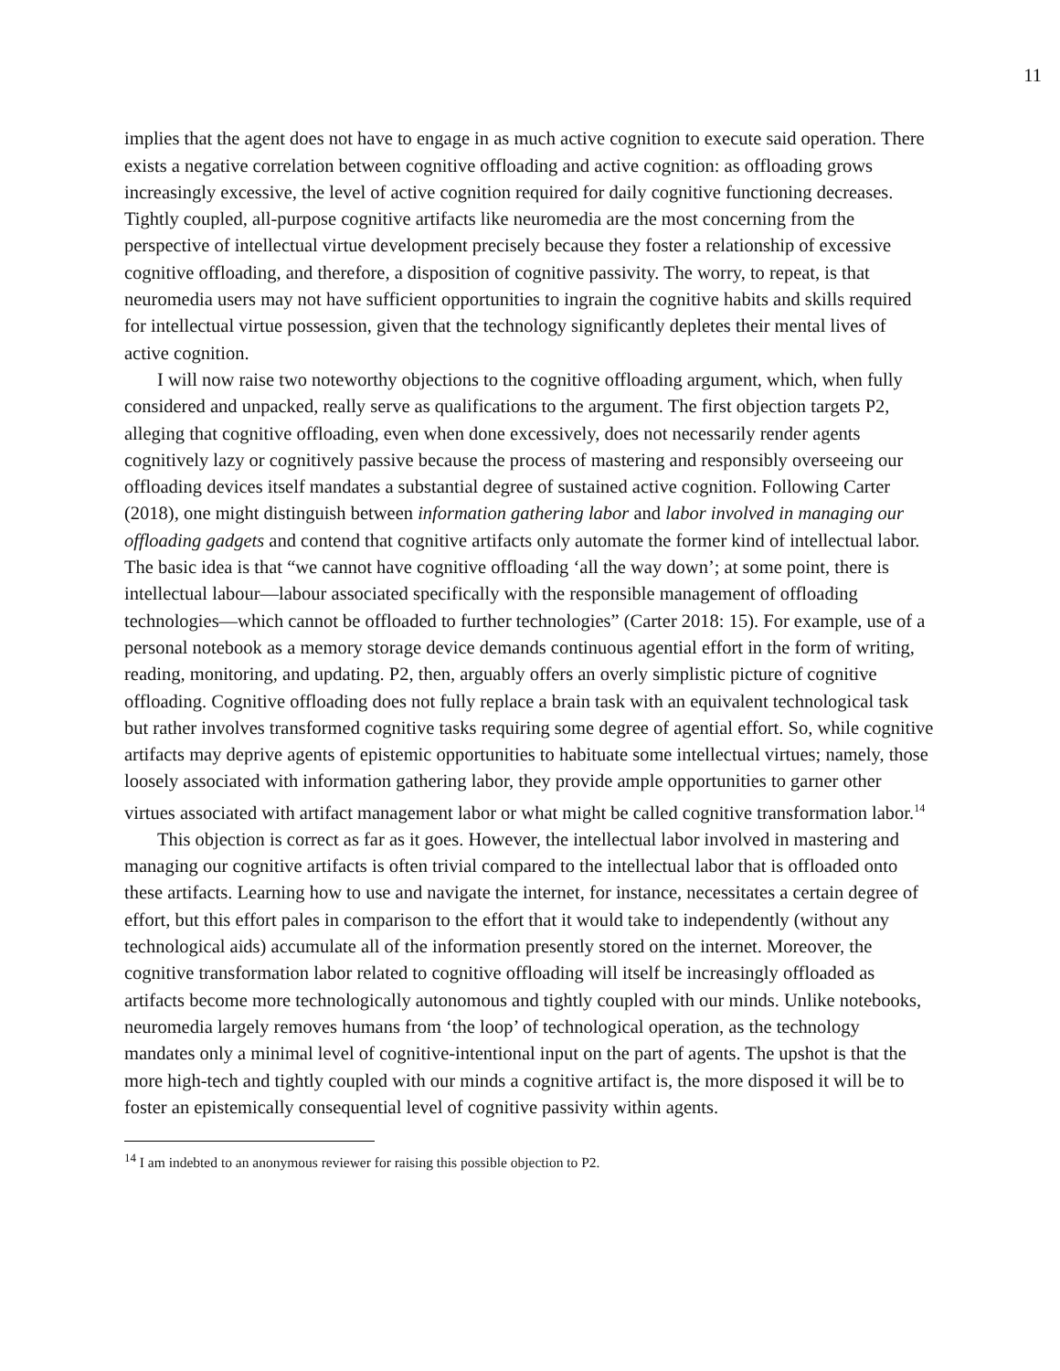11
implies that the agent does not have to engage in as much active cognition to execute said operation. There exists a negative correlation between cognitive offloading and active cognition: as offloading grows increasingly excessive, the level of active cognition required for daily cognitive functioning decreases. Tightly coupled, all-purpose cognitive artifacts like neuromedia are the most concerning from the perspective of intellectual virtue development precisely because they foster a relationship of excessive cognitive offloading, and therefore, a disposition of cognitive passivity. The worry, to repeat, is that neuromedia users may not have sufficient opportunities to ingrain the cognitive habits and skills required for intellectual virtue possession, given that the technology significantly depletes their mental lives of active cognition.
I will now raise two noteworthy objections to the cognitive offloading argument, which, when fully considered and unpacked, really serve as qualifications to the argument. The first objection targets P2, alleging that cognitive offloading, even when done excessively, does not necessarily render agents cognitively lazy or cognitively passive because the process of mastering and responsibly overseeing our offloading devices itself mandates a substantial degree of sustained active cognition. Following Carter (2018), one might distinguish between information gathering labor and labor involved in managing our offloading gadgets and contend that cognitive artifacts only automate the former kind of intellectual labor. The basic idea is that “we cannot have cognitive offloading ‘all the way down’; at some point, there is intellectual labour—labour associated specifically with the responsible management of offloading technologies—which cannot be offloaded to further technologies” (Carter 2018: 15). For example, use of a personal notebook as a memory storage device demands continuous agential effort in the form of writing, reading, monitoring, and updating. P2, then, arguably offers an overly simplistic picture of cognitive offloading. Cognitive offloading does not fully replace a brain task with an equivalent technological task but rather involves transformed cognitive tasks requiring some degree of agential effort. So, while cognitive artifacts may deprive agents of epistemic opportunities to habituate some intellectual virtues; namely, those loosely associated with information gathering labor, they provide ample opportunities to garner other virtues associated with artifact management labor or what might be called cognitive transformation labor.<sup>14</sup>
This objection is correct as far as it goes. However, the intellectual labor involved in mastering and managing our cognitive artifacts is often trivial compared to the intellectual labor that is offloaded onto these artifacts. Learning how to use and navigate the internet, for instance, necessitates a certain degree of effort, but this effort pales in comparison to the effort that it would take to independently (without any technological aids) accumulate all of the information presently stored on the internet. Moreover, the cognitive transformation labor related to cognitive offloading will itself be increasingly offloaded as artifacts become more technologically autonomous and tightly coupled with our minds. Unlike notebooks, neuromedia largely removes humans from ‘the loop’ of technological operation, as the technology mandates only a minimal level of cognitive-intentional input on the part of agents. The upshot is that the more high-tech and tightly coupled with our minds a cognitive artifact is, the more disposed it will be to foster an epistemically consequential level of cognitive passivity within agents.
<sup>14</sup> I am indebted to an anonymous reviewer for raising this possible objection to P2.